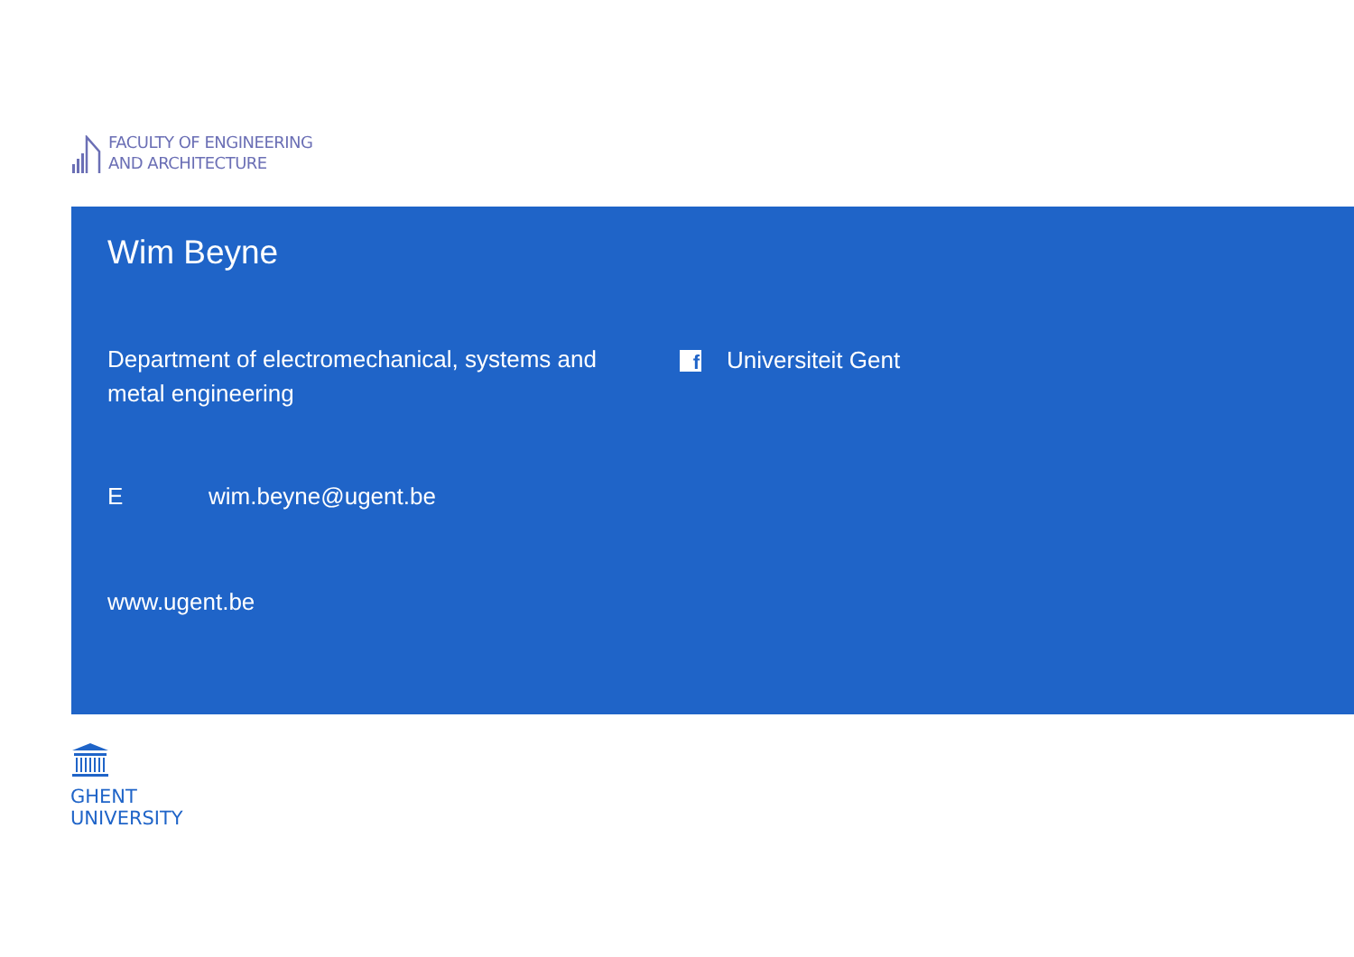FACULTY OF ENGINEERING
AND ARCHITECTURE
Wim Beyne
Department of electromechanical, systems and metal engineering
f
Universiteit Gent
Ewim.beyne@ugent.be
www.ugent.be
GHENT
UNIVERSITY